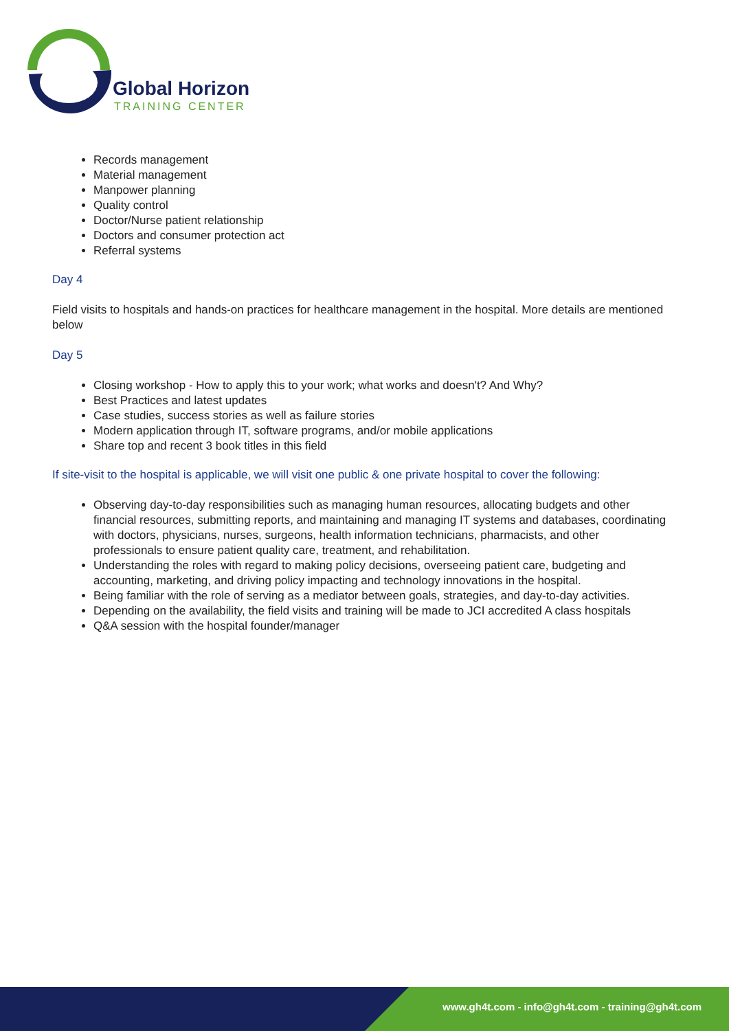Global Horizon
TRAINING CENTER
Records management
Material management
Manpower planning
Quality control
Doctor/Nurse patient relationship
Doctors and consumer protection act
Referral systems
Day 4
Field visits to hospitals and hands-on practices for healthcare management in the hospital. More details are mentioned below
Day 5
Closing workshop - How to apply this to your work; what works and doesn't? And Why?
Best Practices and latest updates
Case studies, success stories as well as failure stories
Modern application through IT, software programs, and/or mobile applications
Share top and recent 3 book titles in this field
If site-visit to the hospital is applicable, we will visit one public & one private hospital to cover the following:
Observing day-to-day responsibilities such as managing human resources, allocating budgets and other financial resources, submitting reports, and maintaining and managing IT systems and databases, coordinating with doctors, physicians, nurses, surgeons, health information technicians, pharmacists, and other professionals to ensure patient quality care, treatment, and rehabilitation.
Understanding the roles with regard to making policy decisions, overseeing patient care, budgeting and accounting, marketing, and driving policy impacting and technology innovations in the hospital.
Being familiar with the role of serving as a mediator between goals, strategies, and day-to-day activities.
Depending on the availability, the field visits and training will be made to JCI accredited A class hospitals
Q&A session with the hospital founder/manager
www.gh4t.com - info@gh4t.com - training@gh4t.com